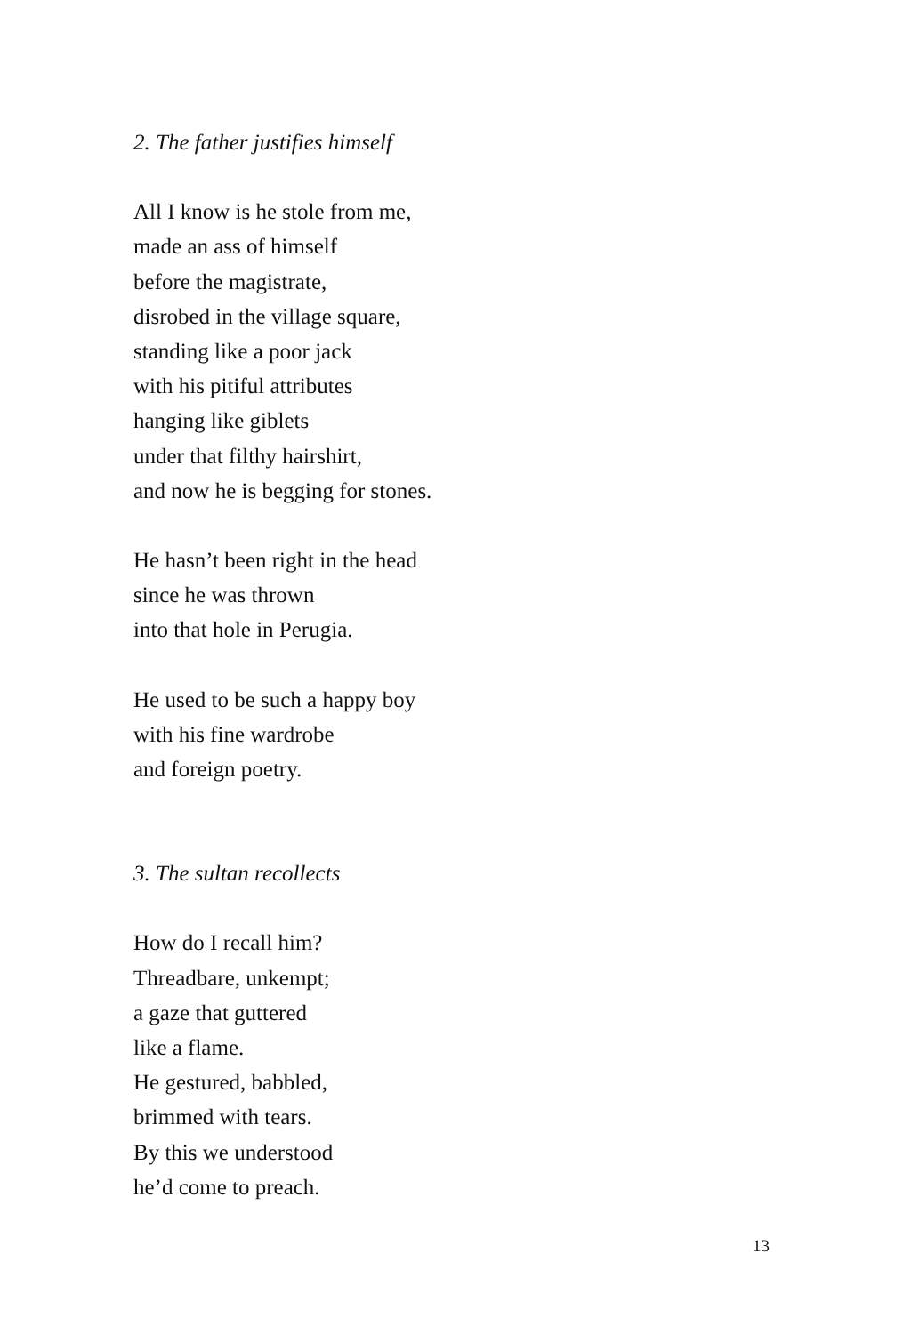2. The father justifies himself
All I know is he stole from me,
made an ass of himself
before the magistrate,
disrobed in the village square,
standing like a poor jack
with his pitiful attributes
hanging like giblets
under that filthy hairshirt,
and now he is begging for stones.
He hasn’t been right in the head
since he was thrown
into that hole in Perugia.
He used to be such a happy boy
with his fine wardrobe
and foreign poetry.
3. The sultan recollects
How do I recall him?
Threadbare, unkempt;
a gaze that guttered
like a flame.
He gestured, babbled,
brimmed with tears.
By this we understood
he’d come to preach.
13